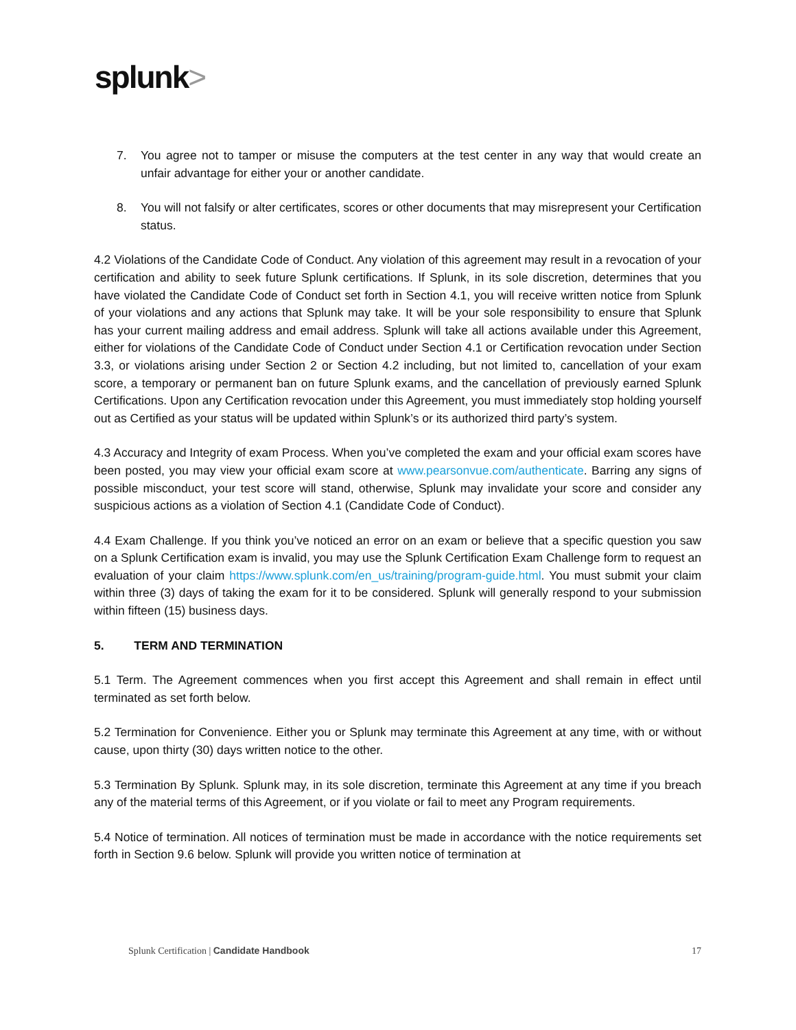splunk>
7. You agree not to tamper or misuse the computers at the test center in any way that would create an unfair advantage for either your or another candidate.
8. You will not falsify or alter certificates, scores or other documents that may misrepresent your Certification status.
4.2 Violations of the Candidate Code of Conduct. Any violation of this agreement may result in a revocation of your certification and ability to seek future Splunk certifications. If Splunk, in its sole discretion, determines that you have violated the Candidate Code of Conduct set forth in Section 4.1, you will receive written notice from Splunk of your violations and any actions that Splunk may take. It will be your sole responsibility to ensure that Splunk has your current mailing address and email address. Splunk will take all actions available under this Agreement, either for violations of the Candidate Code of Conduct under Section 4.1 or Certification revocation under Section 3.3, or violations arising under Section 2 or Section 4.2 including, but not limited to, cancellation of your exam score, a temporary or permanent ban on future Splunk exams, and the cancellation of previously earned Splunk Certifications. Upon any Certification revocation under this Agreement, you must immediately stop holding yourself out as Certified as your status will be updated within Splunk’s or its authorized third party’s system.
4.3 Accuracy and Integrity of exam Process. When you’ve completed the exam and your official exam scores have been posted, you may view your official exam score at www.pearsonvue.com/authenticate. Barring any signs of possible misconduct, your test score will stand, otherwise, Splunk may invalidate your score and consider any suspicious actions as a violation of Section 4.1 (Candidate Code of Conduct).
4.4 Exam Challenge. If you think you’ve noticed an error on an exam or believe that a specific question you saw on a Splunk Certification exam is invalid, you may use the Splunk Certification Exam Challenge form to request an evaluation of your claim https://www.splunk.com/en_us/training/program-guide.html. You must submit your claim within three (3) days of taking the exam for it to be considered. Splunk will generally respond to your submission within fifteen (15) business days.
5. TERM AND TERMINATION
5.1 Term. The Agreement commences when you first accept this Agreement and shall remain in effect until terminated as set forth below.
5.2 Termination for Convenience. Either you or Splunk may terminate this Agreement at any time, with or without cause, upon thirty (30) days written notice to the other.
5.3 Termination By Splunk. Splunk may, in its sole discretion, terminate this Agreement at any time if you breach any of the material terms of this Agreement, or if you violate or fail to meet any Program requirements.
5.4 Notice of termination. All notices of termination must be made in accordance with the notice requirements set forth in Section 9.6 below. Splunk will provide you written notice of termination at
Splunk Certification | Candidate Handbook 17